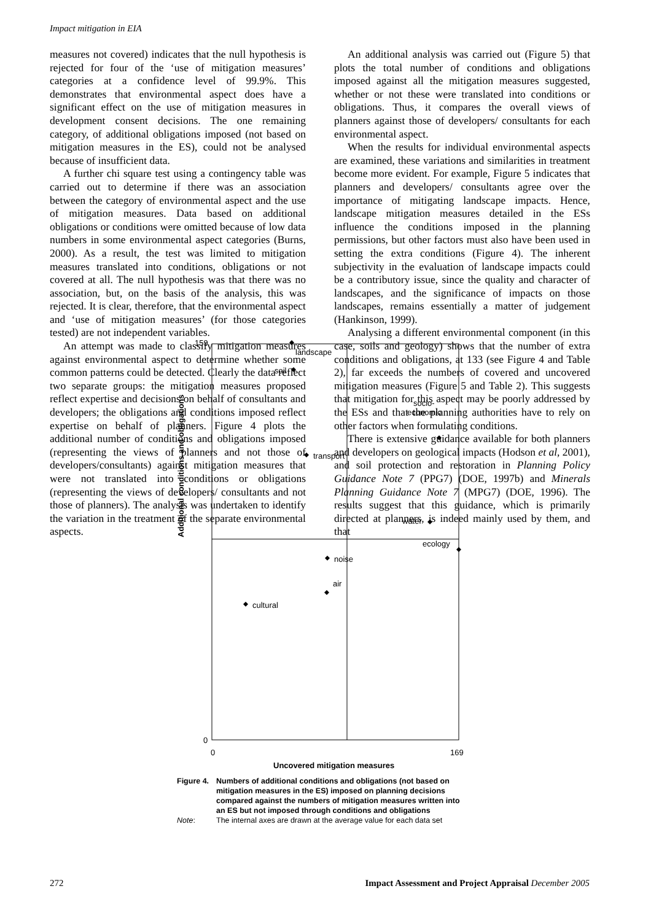Impact mitigation in EIA
measures not covered) indicates that the null hypothesis is rejected for four of the ‘use of mitigation measures’ categories at a confidence level of 99.9%. This demonstrates that environmental aspect does have a significant effect on the use of mitigation measures in development consent decisions. The one remaining category, of additional obligations imposed (not based on mitigation measures in the ES), could not be analysed because of insufficient data.
A further chi square test using a contingency table was carried out to determine if there was an association between the category of environmental aspect and the use of mitigation measures. Data based on additional obligations or conditions were omitted because of low data numbers in some environmental aspect categories (Burns, 2000). As a result, the test was limited to mitigation measures translated into conditions, obligations or not covered at all. The null hypothesis was that there was no association, but, on the basis of the analysis, this was rejected. It is clear, therefore, that the environmental aspect and ‘use of mitigation measures’ (for those categories tested) are not independent variables.
An attempt was made to classify mitigation measures against environmental aspect to determine whether some common patterns could be detected. Clearly the data reflect two separate groups: the mitigation measures proposed reflect expertise and decisions on behalf of consultants and developers; the obligations and conditions imposed reflect expertise on behalf of planners. Figure 4 plots the additional number of conditions and obligations imposed (representing the views of planners and not those of developers/consultants) against mitigation measures that were not translated into conditions or obligations (representing the views of developers/ consultants and not those of planners). The analysis was undertaken to identify the variation in the treatment of the separate environmental aspects.
An additional analysis was carried out (Figure 5) that plots the total number of conditions and obligations imposed against all the mitigation measures suggested, whether or not these were translated into conditions or obligations. Thus, it compares the overall views of planners against those of developers/ consultants for each environmental aspect.
When the results for individual environmental aspects are examined, these variations and similarities in treatment become more evident. For example, Figure 5 indicates that planners and developers/ consultants agree over the importance of mitigating landscape impacts. Hence, landscape mitigation measures detailed in the ESs influence the conditions imposed in the planning permissions, but other factors must also have been used in setting the extra conditions (Figure 4). The inherent subjectivity in the evaluation of landscape impacts could be a contributory issue, since the quality and character of landscapes, and the significance of impacts on those landscapes, remains essentially a matter of judgement (Hankinson, 1999).
Analysing a different environmental component (in this case, soils and geology) shows that the number of extra conditions and obligations, at 133 (see Figure 4 and Table 2), far exceeds the numbers of covered and uncovered mitigation measures (Figure 5 and Table 2). This suggests that mitigation for this aspect may be poorly addressed by the ESs and that the planning authorities have to rely on other factors when formulating conditions.
There is extensive guidance available for both planners and developers on geological impacts (Hodson et al, 2001), and soil protection and restoration in Planning Policy Guidance Note 7 (PPG7) (DOE, 1997b) and Minerals Planning Guidance Note 7 (MPG7) (DOE, 1996). The results suggest that this guidance, which is primarily directed at planners, is indeed mainly used by them, and that
Additional conditions and obligations
159
0
0
169
Uncovered mitigation measures
landscape
soil
socio-
economic
transport
water
ecology
noise
air
cultural
| Figure 4. | Numbers of additional conditions and obligations (not based on mitigation measures in the ES) imposed on planning decisions compared against the numbers of mitigation measures written into an ES but not imposed through conditions and obligations |
| Note : | The internal axes are drawn at the average value for each data set |
272 Impact Assessment and Project Appraisal December 2005